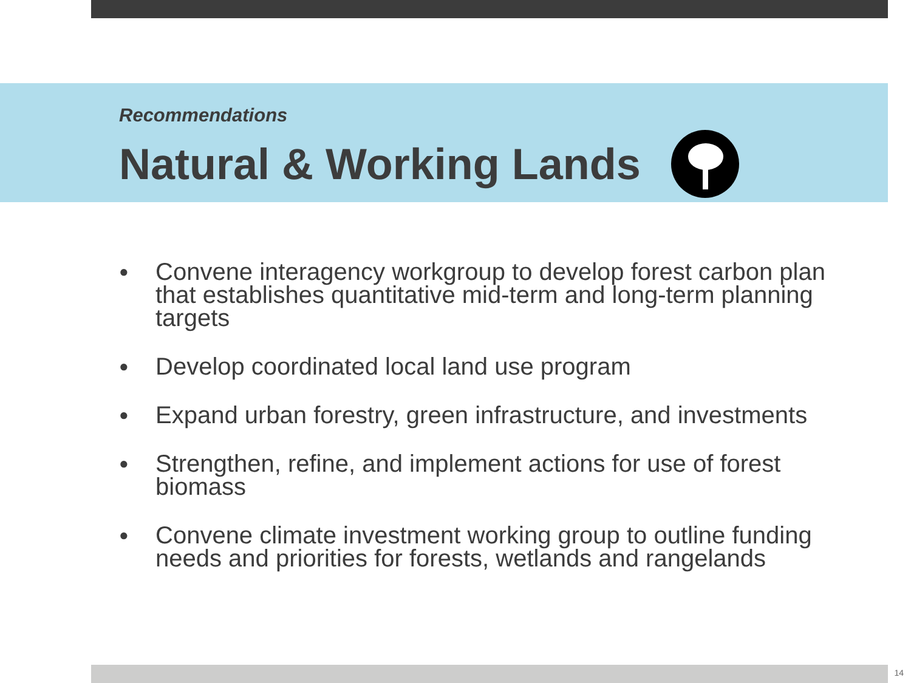Recommendations
Natural & Working Lands
● Convene interagency workgroup to develop forest carbon plan that establishes quantitative mid-term and long-term planning targets
● Develop coordinated local land use program
● Expand urban forestry, green infrastructure, and investments
● Strengthen, refine, and implement actions for use of forest biomass
● Convene climate investment working group to outline funding needs and priorities for forests, wetlands and rangelands
14